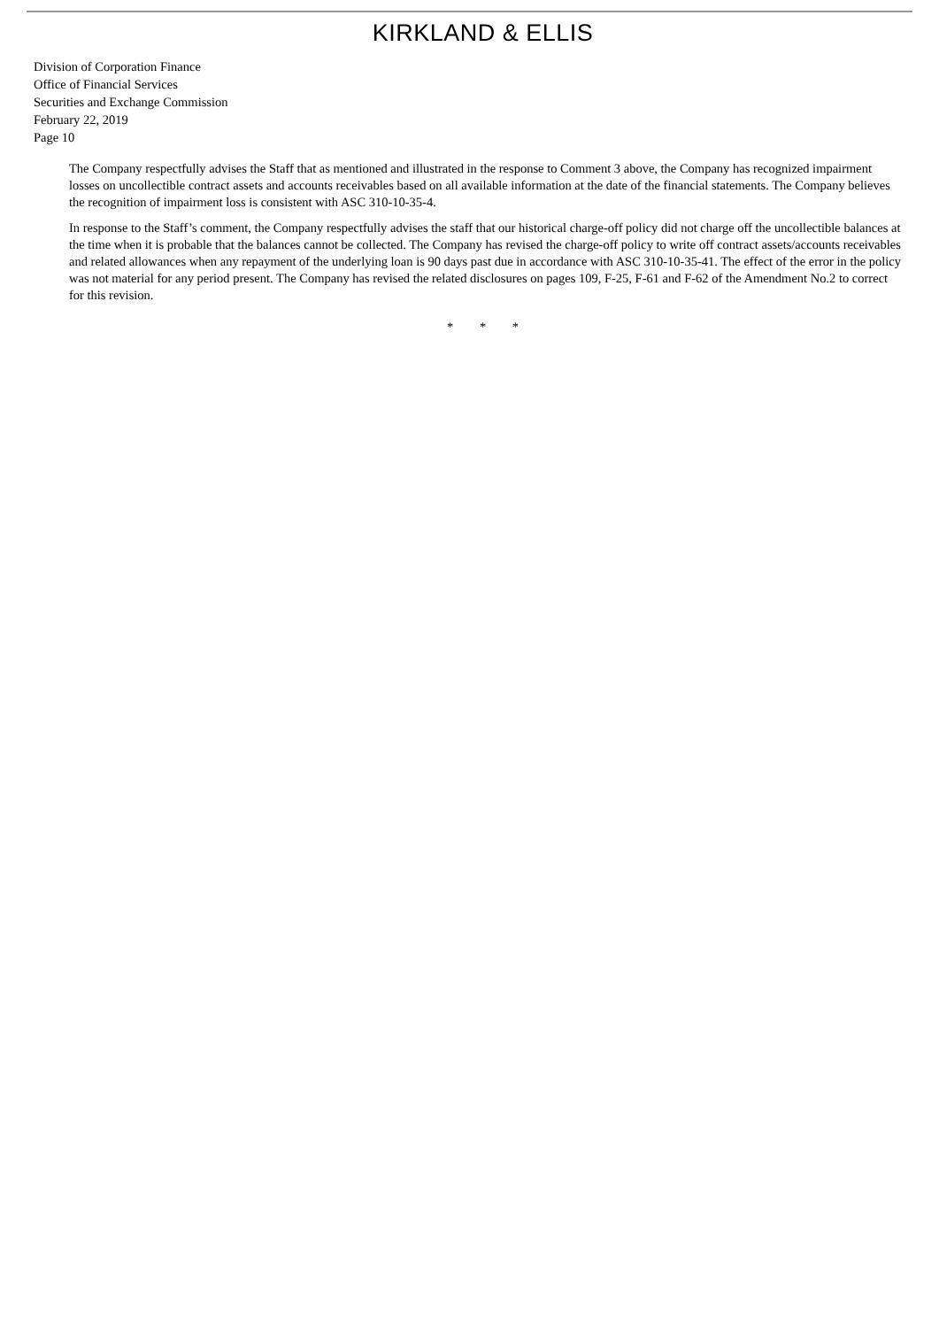KIRKLAND & ELLIS
Division of Corporation Finance
Office of Financial Services
Securities and Exchange Commission
February 22, 2019
Page 10
The Company respectfully advises the Staff that as mentioned and illustrated in the response to Comment 3 above, the Company has recognized impairment losses on uncollectible contract assets and accounts receivables based on all available information at the date of the financial statements. The Company believes the recognition of impairment loss is consistent with ASC 310-10-35-4.
In response to the Staff’s comment, the Company respectfully advises the staff that our historical charge-off policy did not charge off the uncollectible balances at the time when it is probable that the balances cannot be collected. The Company has revised the charge-off policy to write off contract assets/accounts receivables and related allowances when any repayment of the underlying loan is 90 days past due in accordance with ASC 310-10-35-41. The effect of the error in the policy was not material for any period present. The Company has revised the related disclosures on pages 109, F-25, F-61 and F-62 of the Amendment No.2 to correct for this revision.
* * *